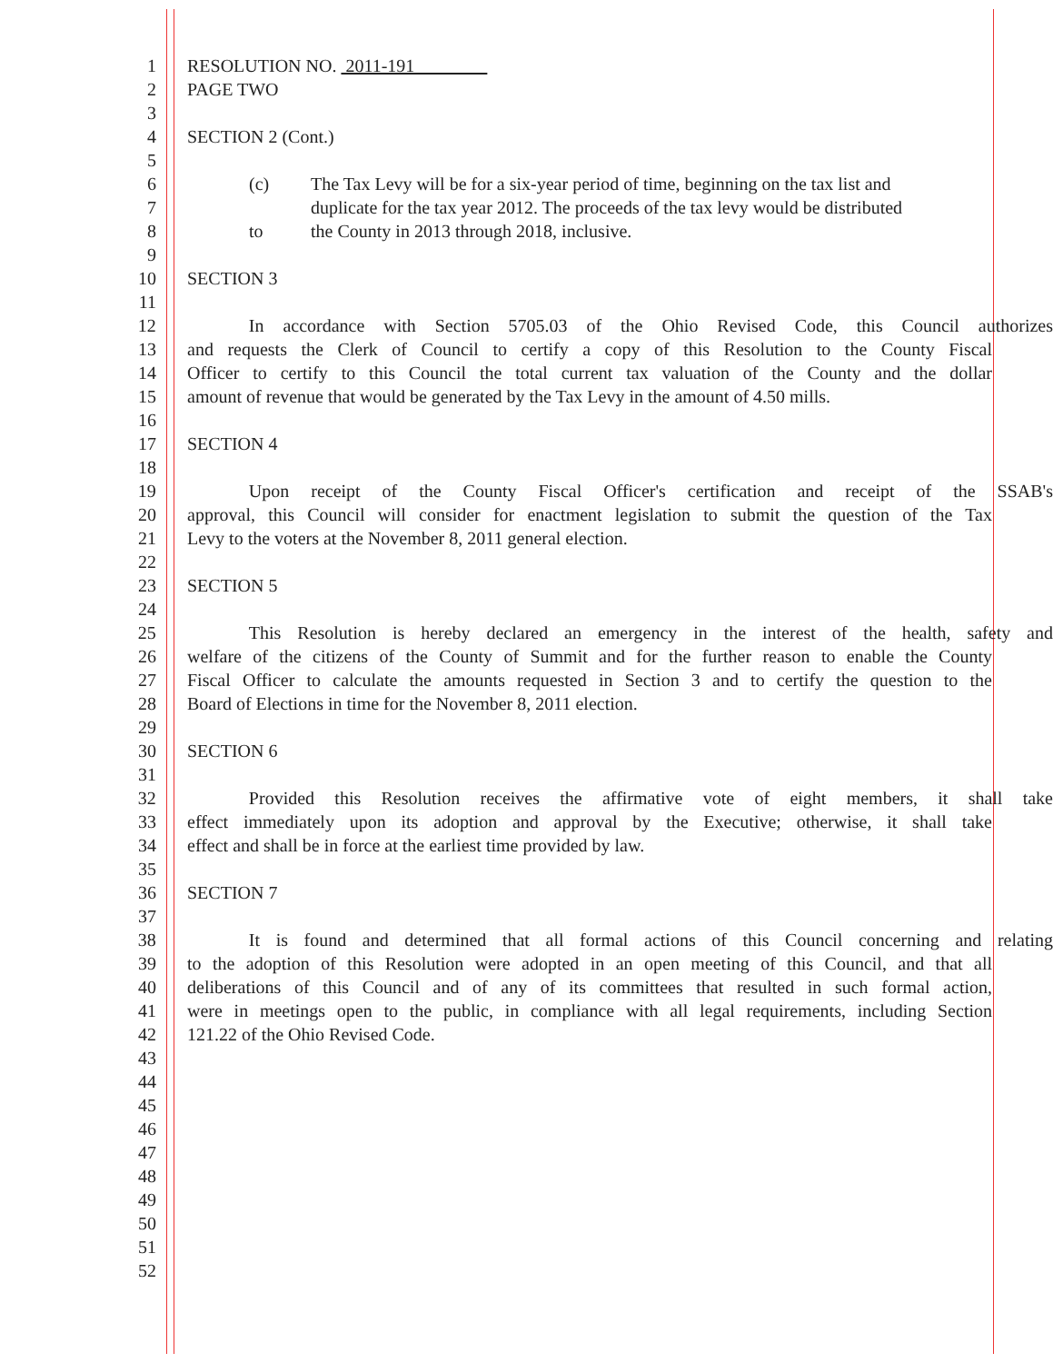1 RESOLUTION NO. 2011-191
2 PAGE TWO
3
4 SECTION 2 (Cont.)
5
6 (c) The Tax Levy will be for a six-year period of time, beginning on the tax list and
7 duplicate for the tax year 2012. The proceeds of the tax levy would be distributed
8 to the County in 2013 through 2018, inclusive.
9
10 SECTION 3
11
12 In accordance with Section 5705.03 of the Ohio Revised Code, this Council authorizes
13 and requests the Clerk of Council to certify a copy of this Resolution to the County Fiscal
14 Officer to certify to this Council the total current tax valuation of the County and the dollar
15 amount of revenue that would be generated by the Tax Levy in the amount of 4.50 mills.
16
17 SECTION 4
18
19 Upon receipt of the County Fiscal Officer's certification and receipt of the SSAB's
20 approval, this Council will consider for enactment legislation to submit the question of the Tax
21 Levy to the voters at the November 8, 2011 general election.
22
23 SECTION 5
24
25 This Resolution is hereby declared an emergency in the interest of the health, safety and
26 welfare of the citizens of the County of Summit and for the further reason to enable the County
27 Fiscal Officer to calculate the amounts requested in Section 3 and to certify the question to the
28 Board of Elections in time for the November 8, 2011 election.
29
30 SECTION 6
31
32 Provided this Resolution receives the affirmative vote of eight members, it shall take
33 effect immediately upon its adoption and approval by the Executive; otherwise, it shall take
34 effect and shall be in force at the earliest time provided by law.
35
36 SECTION 7
37
38 It is found and determined that all formal actions of this Council concerning and relating
39 to the adoption of this Resolution were adopted in an open meeting of this Council, and that all
40 deliberations of this Council and of any of its committees that resulted in such formal action,
41 were in meetings open to the public, in compliance with all legal requirements, including Section
42 121.22 of the Ohio Revised Code.
43
44
45
46
47
48
49
50
51
52